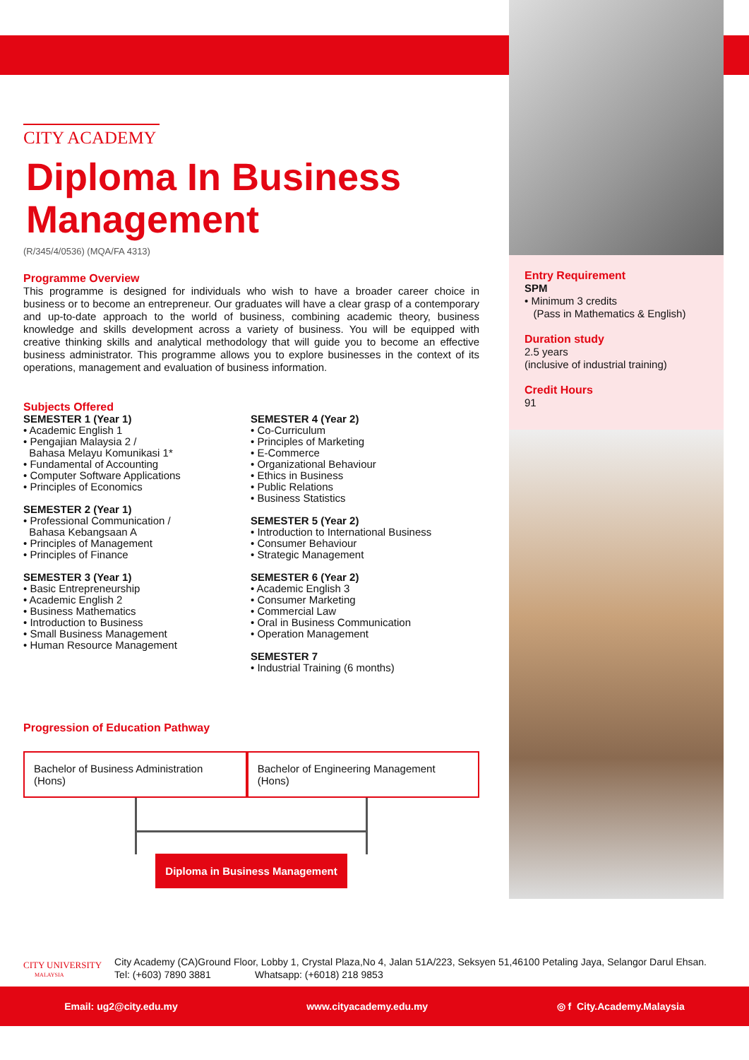CITY ACADEMY
Diploma In Business Management
(R/345/4/0536) (MQA/FA 4313)
Programme Overview
This programme is designed for individuals who wish to have a broader career choice in business or to become an entrepreneur. Our graduates will have a clear grasp of a contemporary and up-to-date approach to the world of business, combining academic theory, business knowledge and skills development across a variety of business. You will be equipped with creative thinking skills and analytical methodology that will guide you to become an effective business administrator. This programme allows you to explore businesses in the context of its operations, management and evaluation of business information.
Subjects Offered
SEMESTER 1 (Year 1)
• Academic English 1
• Pengajian Malaysia 2 /
Bahasa Melayu Komunikasi 1*
• Fundamental of Accounting
• Computer Software Applications
• Principles of Economics
SEMESTER 2 (Year 1)
• Professional Communication /
Bahasa Kebangsaan A
• Principles of Management
• Principles of Finance
SEMESTER 3 (Year 1)
• Basic Entrepreneurship
• Academic English 2
• Business Mathematics
• Introduction to Business
• Small Business Management
• Human Resource Management
SEMESTER 4 (Year 2)
• Co-Curriculum
• Principles of Marketing
• E-Commerce
• Organizational Behaviour
• Ethics in Business
• Public Relations
• Business Statistics
SEMESTER 5 (Year 2)
• Introduction to International Business
• Consumer Behaviour
• Strategic Management
SEMESTER 6 (Year 2)
• Academic English 3
• Consumer Marketing
• Commercial Law
• Oral in Business Communication
• Operation Management
SEMESTER 7
• Industrial Training (6 months)
Progression of Education Pathway
Bachelor of Business Administration (Hons) Bachelor of Engineering Management (Hons)
Diploma in Business Management
Entry Requirement
SPM
• Minimum 3 credits
(Pass in Mathematics & English)
Duration study
2.5 years
(inclusive of industrial training)
Credit Hours
91
CITY UNIVERSITY
MALAYSIA
City Academy (CA)Ground Floor, Lobby 1, Crystal Plaza,No 4, Jalan 51A/223, Seksyen 51,46100 Petaling Jaya, Selangor Darul Ehsan.
Tel: (+603) 7890 3881 Whatsapp: (+6018) 218 9853
Email: ug2@city.edu.my www.cityacademy.edu.my ◎ f City.Academy.Malaysia